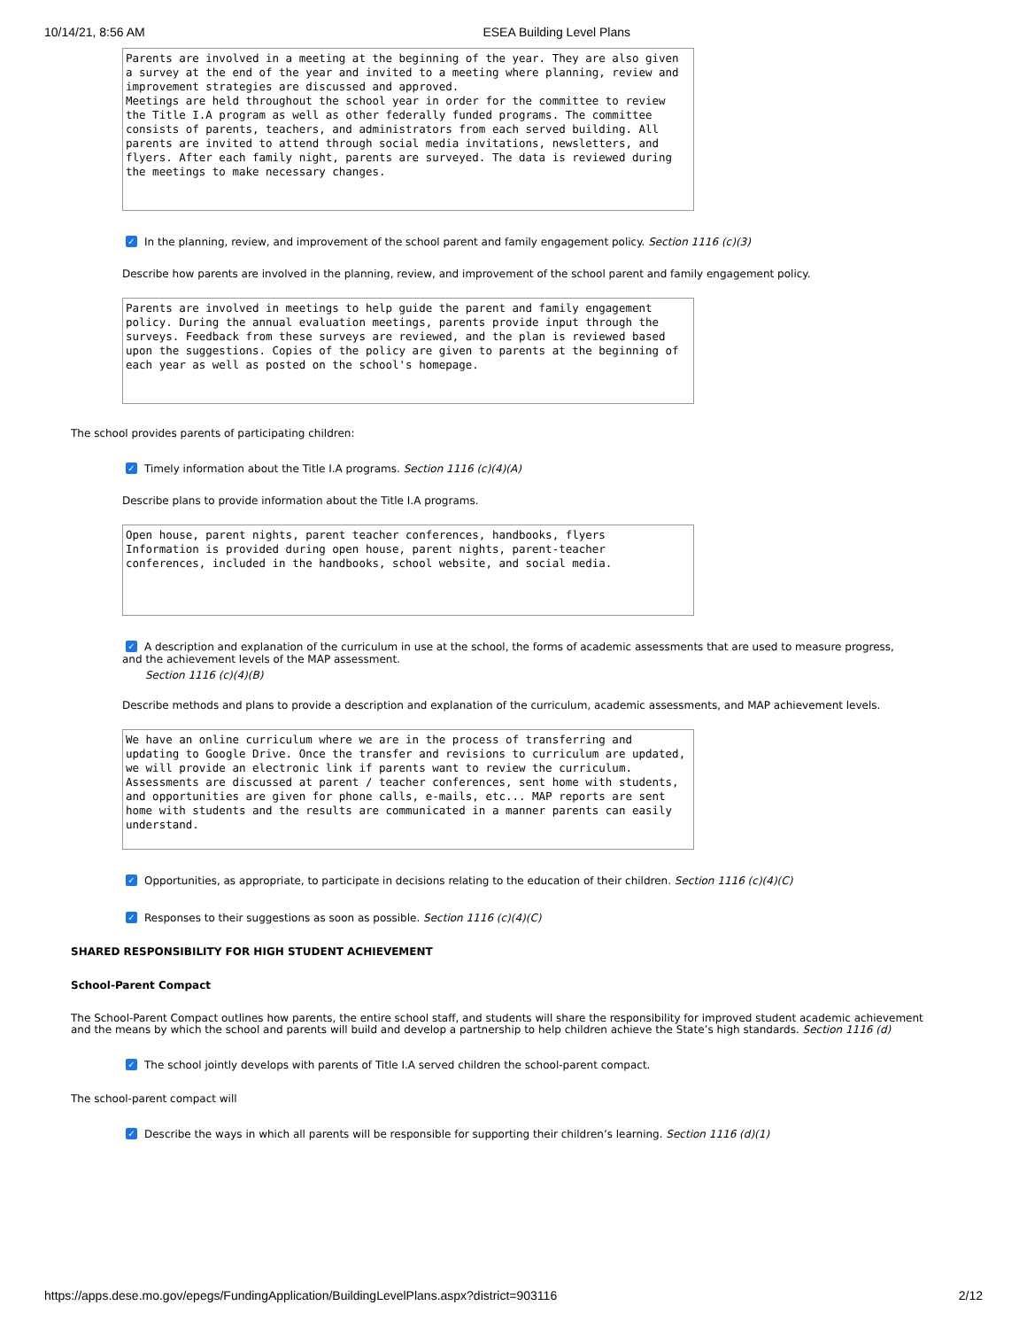10/14/21, 8:56 AM ESEA Building Level Plans
Parents are involved in a meeting at the beginning of the year. They are also given a survey at the end of the year and invited to a meeting where planning, review and improvement strategies are discussed and approved. Meetings are held throughout the school year in order for the committee to review the Title I.A program as well as other federally funded programs. The committee consists of parents, teachers, and administrators from each served building. All parents are invited to attend through social media invitations, newsletters, and flyers. After each family night, parents are surveyed. The data is reviewed during the meetings to make necessary changes.
✓ In the planning, review, and improvement of the school parent and family engagement policy. Section 1116 (c)(3)
Describe how parents are involved in the planning, review, and improvement of the school parent and family engagement policy.
Parents are involved in meetings to help guide the parent and family engagement policy. During the annual evaluation meetings, parents provide input through the surveys. Feedback from these surveys are reviewed, and the plan is reviewed based upon the suggestions. Copies of the policy are given to parents at the beginning of each year as well as posted on the school's homepage.
The school provides parents of participating children:
✓ Timely information about the Title I.A programs. Section 1116 (c)(4)(A)
Describe plans to provide information about the Title I.A programs.
Open house, parent nights, parent teacher conferences, handbooks, flyers Information is provided during open house, parent nights, parent-teacher conferences, included in the handbooks, school website, and social media.
✓ A description and explanation of the curriculum in use at the school, the forms of academic assessments that are used to measure progress,
and the achievement levels of the MAP assessment.
Section 1116 (c)(4)(B)
Describe methods and plans to provide a description and explanation of the curriculum, academic assessments, and MAP achievement levels.
We have an online curriculum where we are in the process of transferring and updating to Google Drive. Once the transfer and revisions to curriculum are updated, we will provide an electronic link if parents want to review the curriculum. Assessments are discussed at parent / teacher conferences, sent home with students, and opportunities are given for phone calls, e-mails, etc... MAP reports are sent home with students and the results are communicated in a manner parents can easily understand.
✓ Opportunities, as appropriate, to participate in decisions relating to the education of their children. Section 1116 (c)(4)(C)
✓ Responses to their suggestions as soon as possible. Section 1116 (c)(4)(C)
SHARED RESPONSIBILITY FOR HIGH STUDENT ACHIEVEMENT
School-Parent Compact
The School-Parent Compact outlines how parents, the entire school staff, and students will share the responsibility for improved student academic achievement and the means by which the school and parents will build and develop a partnership to help children achieve the State’s high standards. Section 1116 (d)
✓ The school jointly develops with parents of Title I.A served children the school-parent compact.
The school-parent compact will
✓ Describe the ways in which all parents will be responsible for supporting their children’s learning. Section 1116 (d)(1)
https://apps.dese.mo.gov/epegs/FundingApplication/BuildingLevelPlans.aspx?district=903116 2/12